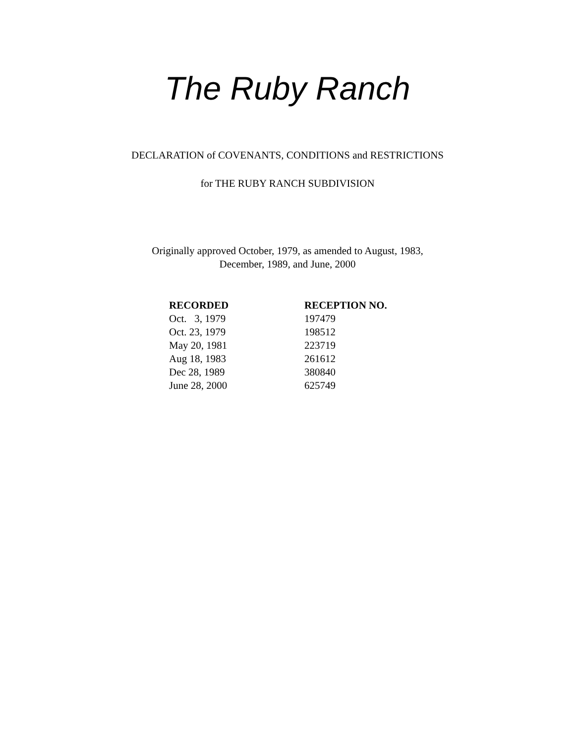The Ruby Ranch
DECLARATION of COVENANTS, CONDITIONS and RESTRICTIONS
for THE RUBY RANCH SUBDIVISION
Originally approved October, 1979, as amended to August, 1983,
December, 1989, and June, 2000
| RECORDED | RECEPTION NO. |
| --- | --- |
| Oct. 3, 1979 | 197479 |
| Oct. 23, 1979 | 198512 |
| May 20, 1981 | 223719 |
| Aug 18, 1983 | 261612 |
| Dec 28, 1989 | 380840 |
| June 28, 2000 | 625749 |